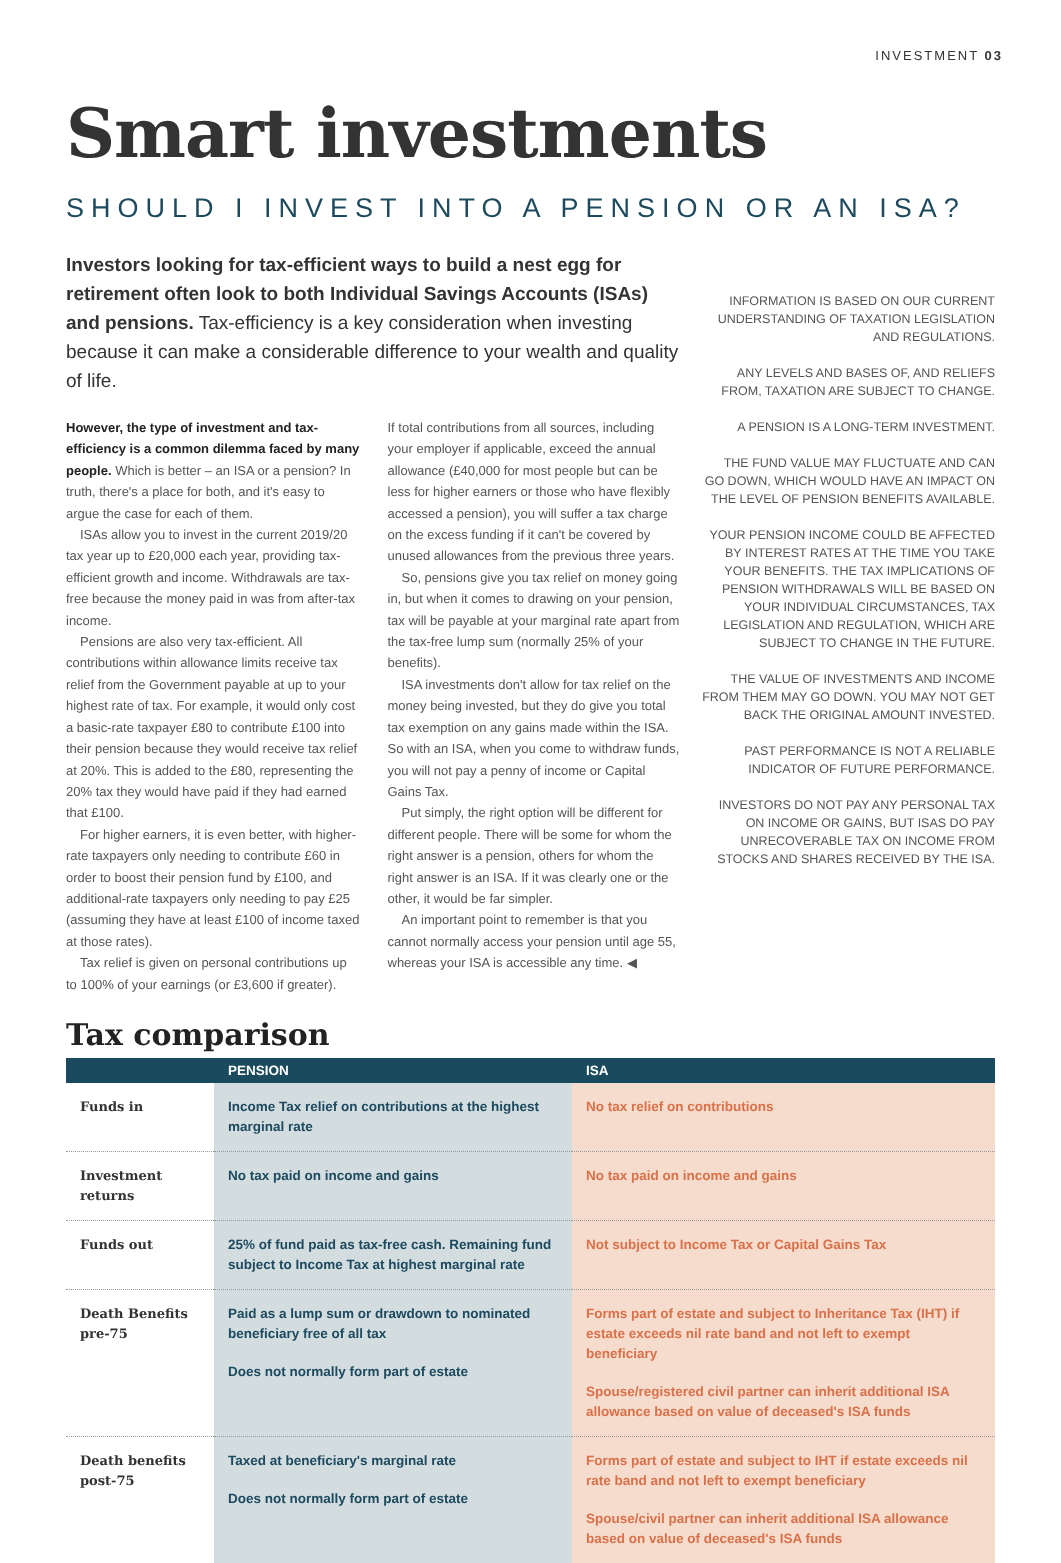INVESTMENT 03
Smart investments
SHOULD I INVEST INTO A PENSION OR AN ISA?
Investors looking for tax-efficient ways to build a nest egg for retirement often look to both Individual Savings Accounts (ISAs) and pensions. Tax-efficiency is a key consideration when investing because it can make a considerable difference to your wealth and quality of life.
However, the type of investment and tax-efficiency is a common dilemma faced by many people. Which is better – an ISA or a pension? In truth, there's a place for both, and it's easy to argue the case for each of them.
ISAs allow you to invest in the current 2019/20 tax year up to £20,000 each year, providing tax-efficient growth and income. Withdrawals are tax-free because the money paid in was from after-tax income.
Pensions are also very tax-efficient. All contributions within allowance limits receive tax relief from the Government payable at up to your highest rate of tax. For example, it would only cost a basic-rate taxpayer £80 to contribute £100 into their pension because they would receive tax relief at 20%. This is added to the £80, representing the 20% tax they would have paid if they had earned that £100.
For higher earners, it is even better, with higher-rate taxpayers only needing to contribute £60 in order to boost their pension fund by £100, and additional-rate taxpayers only needing to pay £25 (assuming they have at least £100 of income taxed at those rates).
Tax relief is given on personal contributions up to 100% of your earnings (or £3,600 if greater).
If total contributions from all sources, including your employer if applicable, exceed the annual allowance (£40,000 for most people but can be less for higher earners or those who have flexibly accessed a pension), you will suffer a tax charge on the excess funding if it can't be covered by unused allowances from the previous three years.
So, pensions give you tax relief on money going in, but when it comes to drawing on your pension, tax will be payable at your marginal rate apart from the tax-free lump sum (normally 25% of your benefits).
ISA investments don't allow for tax relief on the money being invested, but they do give you total tax exemption on any gains made within the ISA. So with an ISA, when you come to withdraw funds, you will not pay a penny of income or Capital Gains Tax.
Put simply, the right option will be different for different people. There will be some for whom the right answer is a pension, others for whom the right answer is an ISA. If it was clearly one or the other, it would be far simpler.
An important point to remember is that you cannot normally access your pension until age 55, whereas your ISA is accessible any time. ◀
INFORMATION IS BASED ON OUR CURRENT UNDERSTANDING OF TAXATION LEGISLATION AND REGULATIONS.
ANY LEVELS AND BASES OF, AND RELIEFS FROM, TAXATION ARE SUBJECT TO CHANGE.
A PENSION IS A LONG-TERM INVESTMENT.
THE FUND VALUE MAY FLUCTUATE AND CAN GO DOWN, WHICH WOULD HAVE AN IMPACT ON THE LEVEL OF PENSION BENEFITS AVAILABLE.
YOUR PENSION INCOME COULD BE AFFECTED BY INTEREST RATES AT THE TIME YOU TAKE YOUR BENEFITS. THE TAX IMPLICATIONS OF PENSION WITHDRAWALS WILL BE BASED ON YOUR INDIVIDUAL CIRCUMSTANCES, TAX LEGISLATION AND REGULATION, WHICH ARE SUBJECT TO CHANGE IN THE FUTURE.
THE VALUE OF INVESTMENTS AND INCOME FROM THEM MAY GO DOWN. YOU MAY NOT GET BACK THE ORIGINAL AMOUNT INVESTED.
PAST PERFORMANCE IS NOT A RELIABLE INDICATOR OF FUTURE PERFORMANCE.
INVESTORS DO NOT PAY ANY PERSONAL TAX ON INCOME OR GAINS, BUT ISAS DO PAY UNRECOVERABLE TAX ON INCOME FROM STOCKS AND SHARES RECEIVED BY THE ISA.
Tax comparison
| | PENSION | ISA |
| --- | --- | --- |
| Funds in | Income Tax relief on contributions at the highest marginal rate | No tax relief on contributions |
| Investment returns | No tax paid on income and gains | No tax paid on income and gains |
| Funds out | 25% of fund paid as tax-free cash. Remaining fund subject to Income Tax at highest marginal rate | Not subject to Income Tax or Capital Gains Tax |
| Death Benefits pre-75 | Paid as a lump sum or drawdown to nominated beneficiary free of all tax Does not normally form part of estate | Forms part of estate and subject to Inheritance Tax (IHT) if estate exceeds nil rate band and not left to exempt beneficiary Spouse/registered civil partner can inherit additional ISA allowance based on value of deceased's ISA funds |
| Death benefits post-75 | Taxed at beneficiary's marginal rate Does not normally form part of estate | Forms part of estate and subject to IHT if estate exceeds nil rate band and not left to exempt beneficiary Spouse/civil partner can inherit additional ISA allowance based on value of deceased's ISA funds |